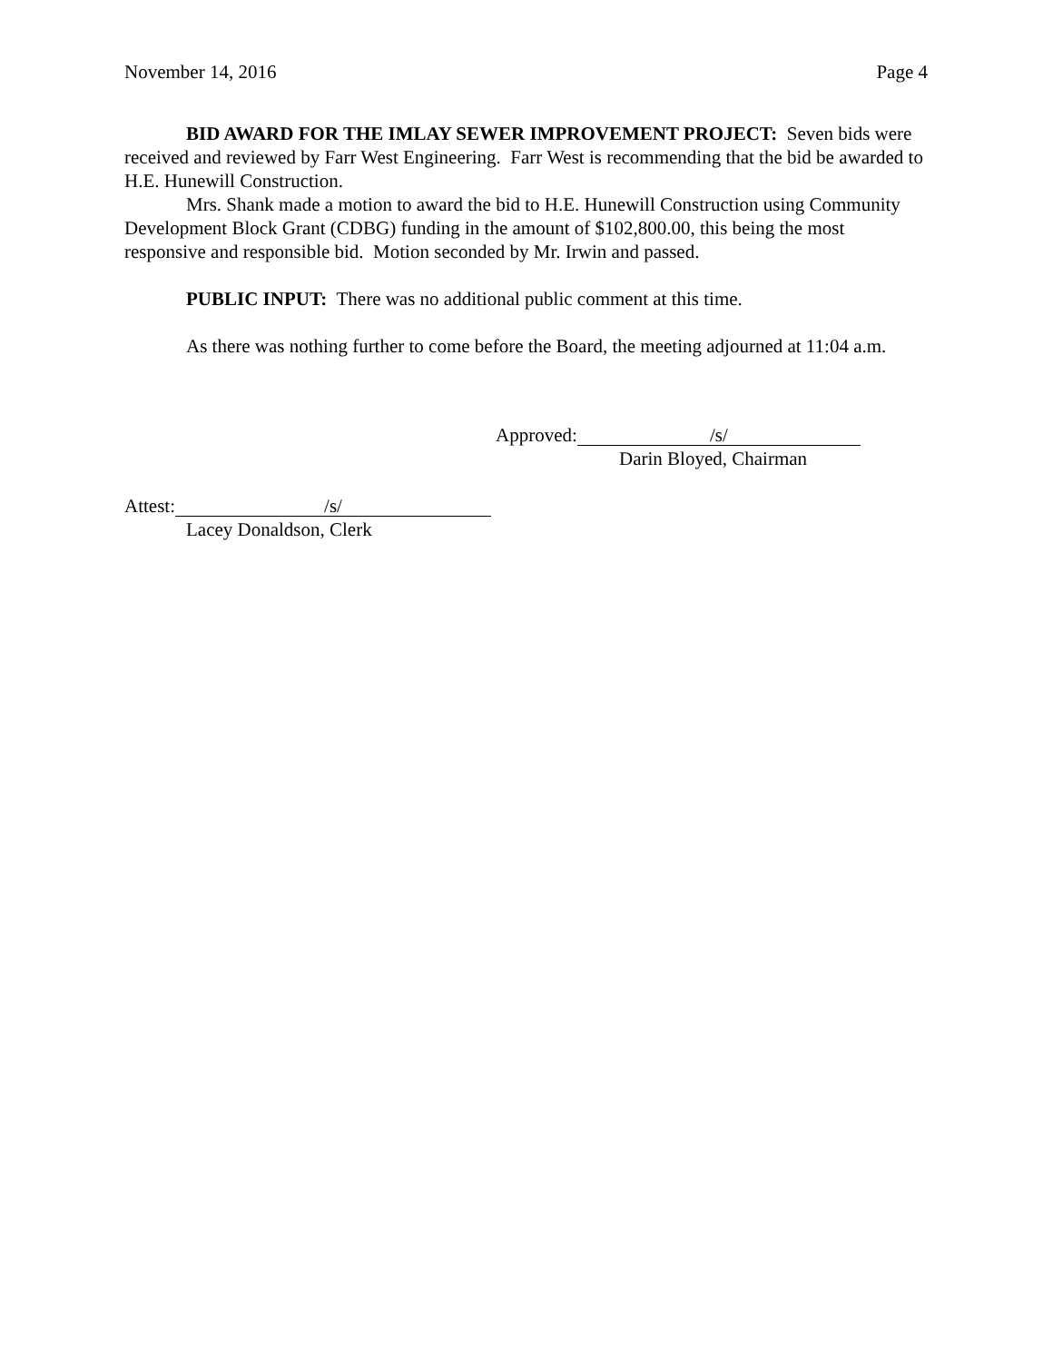November 14, 2016 Page 4
BID AWARD FOR THE IMLAY SEWER IMPROVEMENT PROJECT: Seven bids were received and reviewed by Farr West Engineering. Farr West is recommending that the bid be awarded to H.E. Hunewill Construction.
Mrs. Shank made a motion to award the bid to H.E. Hunewill Construction using Community Development Block Grant (CDBG) funding in the amount of $102,800.00, this being the most responsive and responsible bid. Motion seconded by Mr. Irwin and passed.
PUBLIC INPUT: There was no additional public comment at this time.
As there was nothing further to come before the Board, the meeting adjourned at 11:04 a.m.
Approved: /s/
Darin Bloyed, Chairman
Attest: /s/
Lacey Donaldson, Clerk